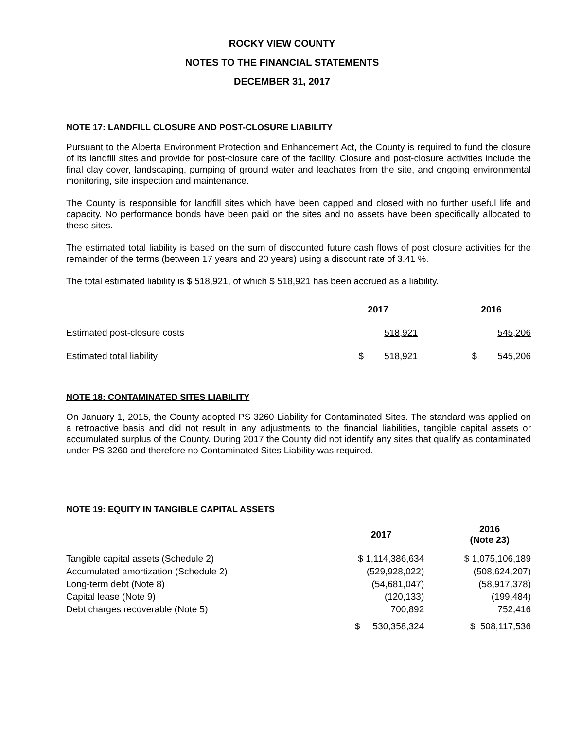ROCKY VIEW COUNTY
NOTES TO THE FINANCIAL STATEMENTS
DECEMBER 31, 2017
NOTE 17: LANDFILL CLOSURE AND POST-CLOSURE LIABILITY
Pursuant to the Alberta Environment Protection and Enhancement Act, the County is required to fund the closure of its landfill sites and provide for post-closure care of the facility. Closure and post-closure activities include the final clay cover, landscaping, pumping of ground water and leachates from the site, and ongoing environmental monitoring, site inspection and maintenance.
The County is responsible for landfill sites which have been capped and closed with no further useful life and capacity. No performance bonds have been paid on the sites and no assets have been specifically allocated to these sites.
The estimated total liability is based on the sum of discounted future cash flows of post closure activities for the remainder of the terms (between 17 years and 20 years) using a discount rate of 3.41 %.
The total estimated liability is $ 518,921, of which $ 518,921 has been accrued as a liability.
| | 2017 | | 2016 |
| Estimated post-closure costs | 518,921 | | 545,206 |
| Estimated total liability | $ 518,921 | | $ 545,206 |
NOTE 18: CONTAMINATED SITES LIABILITY
On January 1, 2015, the County adopted PS 3260 Liability for Contaminated Sites. The standard was applied on a retroactive basis and did not result in any adjustments to the financial liabilities, tangible capital assets or accumulated surplus of the County. During 2017 the County did not identify any sites that qualify as contaminated under PS 3260 and therefore no Contaminated Sites Liability was required.
NOTE 19: EQUITY IN TANGIBLE CAPITAL ASSETS
| | 2017 | | 2016 (Note 23) |
| Tangible capital assets (Schedule 2) | $ 1,114,386,634 | | $ 1,075,106,189 |
| Accumulated amortization (Schedule 2) | (529,928,022) | | (508,624,207) |
| Long-term debt (Note 8) | (54,681,047) | | (58,917,378) |
| Capital lease (Note 9) | (120,133) | | (199,484) |
| Debt charges recoverable (Note 5) | 700,892 | | 752,416 |
| | $ 530,358,324 | | $ 508,117,536 |